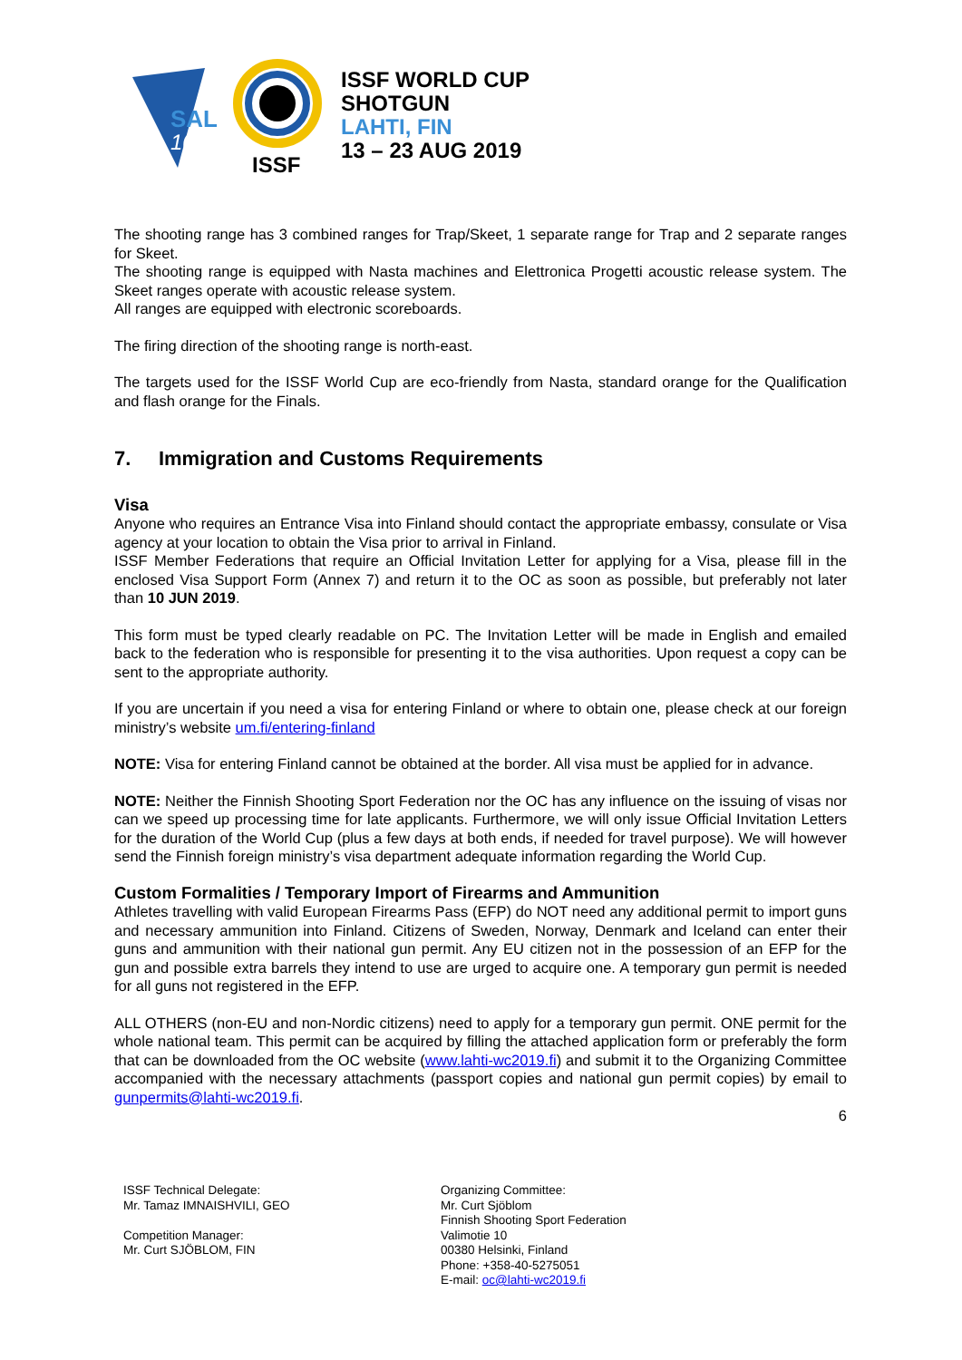SAL
100
ISSF
ISSF WORLD CUP
SHOTGUN
LAHTI, FIN
13 – 23 AUG 2019
The shooting range has 3 combined ranges for Trap/Skeet, 1 separate range for Trap and 2 separate ranges for Skeet.
The shooting range is equipped with Nasta machines and Elettronica Progetti acoustic release system. The Skeet ranges operate with acoustic release system.
All ranges are equipped with electronic scoreboards.
The firing direction of the shooting range is north-east.
The targets used for the ISSF World Cup are eco-friendly from Nasta, standard orange for the Qualification and flash orange for the Finals.
7. Immigration and Customs Requirements
Visa
Anyone who requires an Entrance Visa into Finland should contact the appropriate embassy, consulate or Visa agency at your location to obtain the Visa prior to arrival in Finland.
ISSF Member Federations that require an Official Invitation Letter for applying for a Visa, please fill in the enclosed Visa Support Form (Annex 7) and return it to the OC as soon as possible, but preferably not later than 10 JUN 2019.
This form must be typed clearly readable on PC. The Invitation Letter will be made in English and emailed back to the federation who is responsible for presenting it to the visa authorities. Upon request a copy can be sent to the appropriate authority.
If you are uncertain if you need a visa for entering Finland or where to obtain one, please check at our foreign ministry’s website um.fi/entering-finland
NOTE: Visa for entering Finland cannot be obtained at the border. All visa must be applied for in advance.
NOTE: Neither the Finnish Shooting Sport Federation nor the OC has any influence on the issuing of visas nor can we speed up processing time for late applicants. Furthermore, we will only issue Official Invitation Letters for the duration of the World Cup (plus a few days at both ends, if needed for travel purpose). We will however send the Finnish foreign ministry’s visa department adequate information regarding the World Cup.
Custom Formalities / Temporary Import of Firearms and Ammunition
Athletes travelling with valid European Firearms Pass (EFP) do NOT need any additional permit to import guns and necessary ammunition into Finland. Citizens of Sweden, Norway, Denmark and Iceland can enter their guns and ammunition with their national gun permit. Any EU citizen not in the possession of an EFP for the gun and possible extra barrels they intend to use are urged to acquire one. A temporary gun permit is needed for all guns not registered in the EFP.
ALL OTHERS (non-EU and non-Nordic citizens) need to apply for a temporary gun permit. ONE permit for the whole national team. This permit can be acquired by filling the attached application form or preferably the form that can be downloaded from the OC website (www.lahti-wc2019.fi) and submit it to the Organizing Committee accompanied with the necessary attachments (passport copies and national gun permit copies) by email to gunpermits@lahti-wc2019.fi.
6
ISSF Technical Delegate:
Mr. Tamaz IMNAISHVILI, GEO
Competition Manager:
Mr. Curt SJÖBLOM, FIN
Organizing Committee:
Mr. Curt Sjöblom
Finnish Shooting Sport Federation
Valimotie 10
00380 Helsinki, Finland
Phone: +358-40-5275051
E-mail: oc@lahti-wc2019.fi